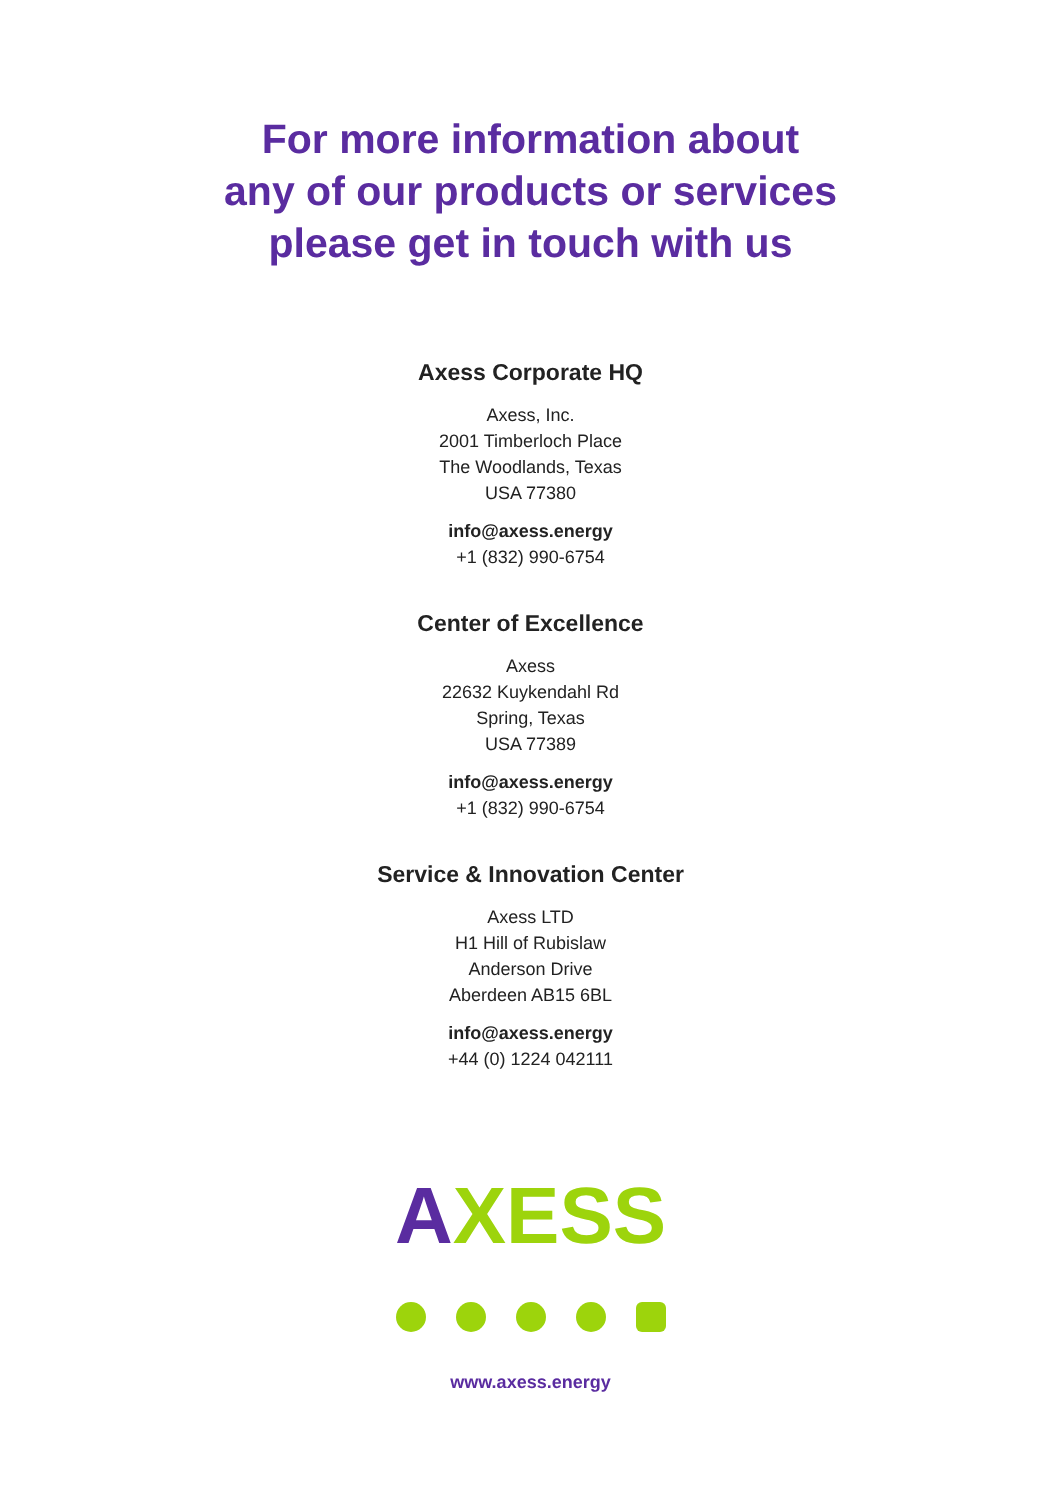For more information about
any of our products or services
please get in touch with us
Axess Corporate HQ
Axess, Inc.
2001 Timberloch Place
The Woodlands, Texas
USA 77380
info@axess.energy
+1 (832) 990-6754
Center of Excellence
Axess
22632 Kuykendahl Rd
Spring, Texas
USA 77389
info@axess.energy
+1 (832) 990-6754
Service & Innovation Center
Axess LTD
H1 Hill of Rubislaw
Anderson Drive
Aberdeen AB15 6BL
info@axess.energy
+44 (0) 1224 042111
AXESS
www.axess.energy